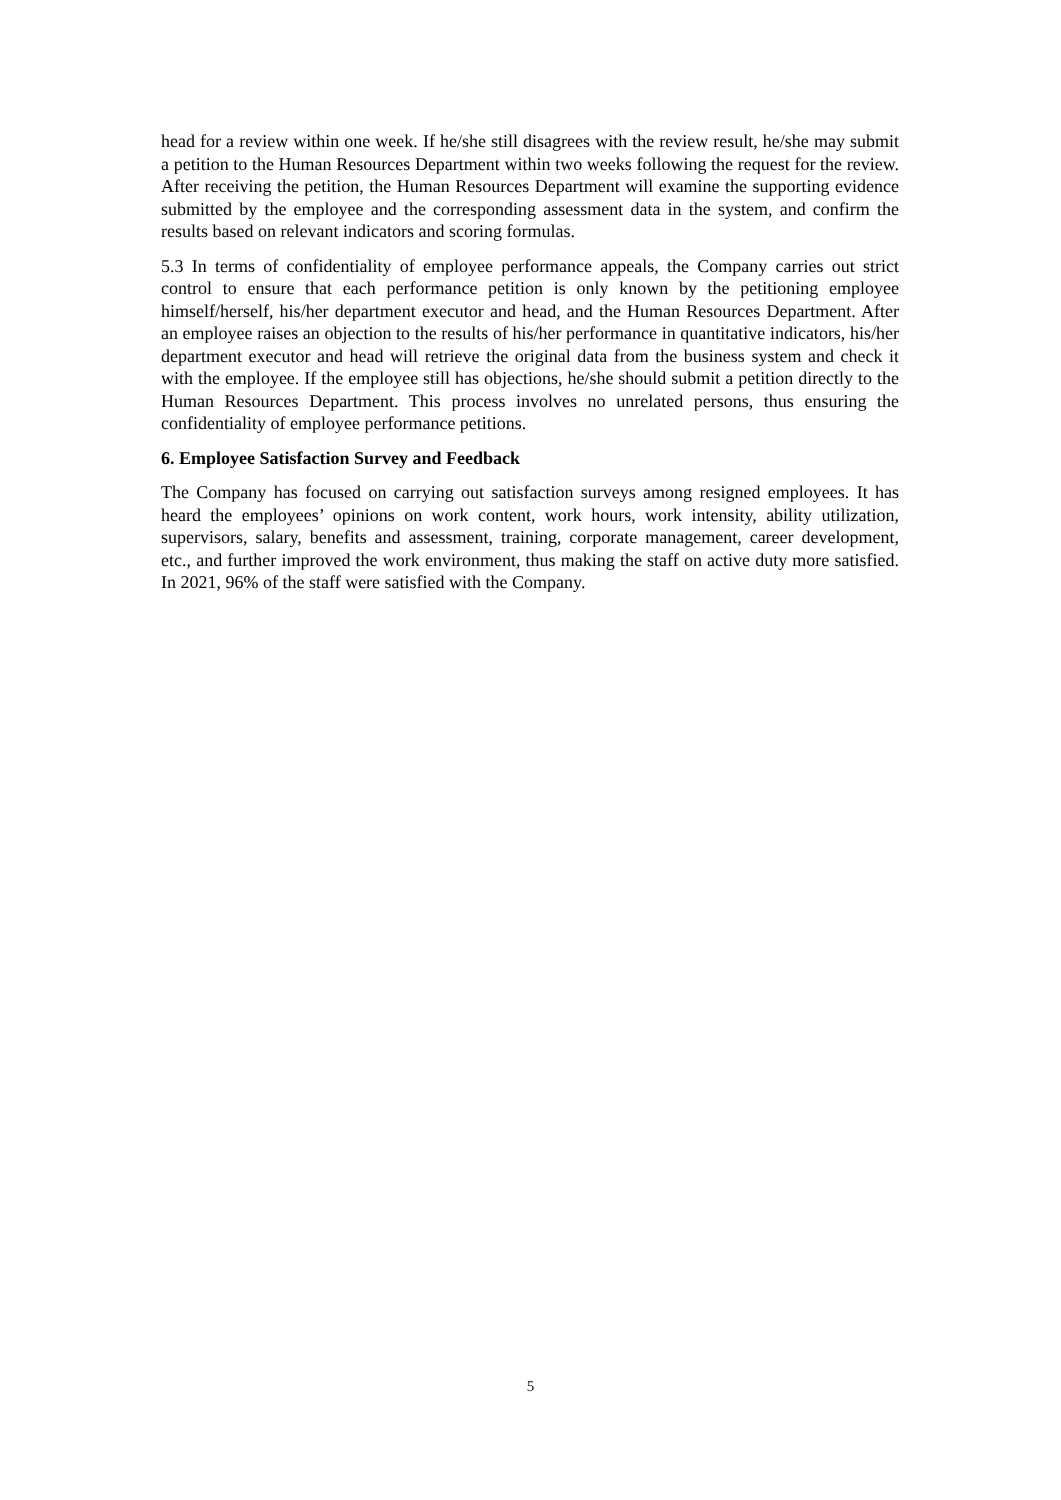head for a review within one week. If he/she still disagrees with the review result, he/she may submit a petition to the Human Resources Department within two weeks following the request for the review. After receiving the petition, the Human Resources Department will examine the supporting evidence submitted by the employee and the corresponding assessment data in the system, and confirm the results based on relevant indicators and scoring formulas.
5.3 In terms of confidentiality of employee performance appeals, the Company carries out strict control to ensure that each performance petition is only known by the petitioning employee himself/herself, his/her department executor and head, and the Human Resources Department. After an employee raises an objection to the results of his/her performance in quantitative indicators, his/her department executor and head will retrieve the original data from the business system and check it with the employee. If the employee still has objections, he/she should submit a petition directly to the Human Resources Department. This process involves no unrelated persons, thus ensuring the confidentiality of employee performance petitions.
6. Employee Satisfaction Survey and Feedback
The Company has focused on carrying out satisfaction surveys among resigned employees. It has heard the employees’ opinions on work content, work hours, work intensity, ability utilization, supervisors, salary, benefits and assessment, training, corporate management, career development, etc., and further improved the work environment, thus making the staff on active duty more satisfied. In 2021, 96% of the staff were satisfied with the Company.
5